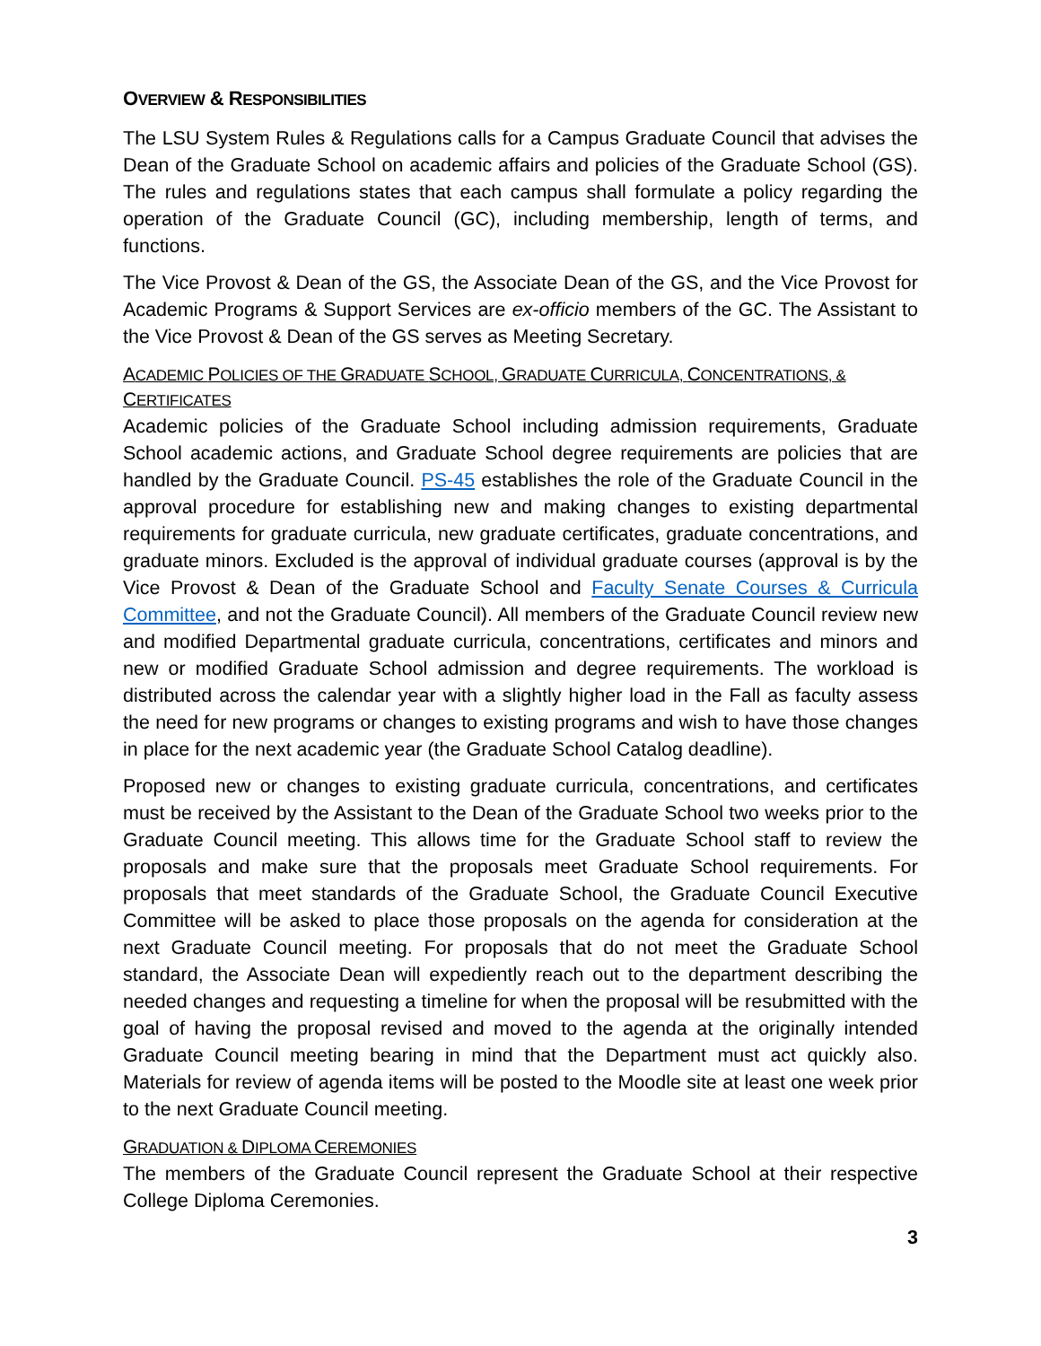OVERVIEW & RESPONSIBILITIES
The LSU System Rules & Regulations calls for a Campus Graduate Council that advises the Dean of the Graduate School on academic affairs and policies of the Graduate School (GS). The rules and regulations states that each campus shall formulate a policy regarding the operation of the Graduate Council (GC), including membership, length of terms, and functions.
The Vice Provost & Dean of the GS, the Associate Dean of the GS, and the Vice Provost for Academic Programs & Support Services are ex-officio members of the GC. The Assistant to the Vice Provost & Dean of the GS serves as Meeting Secretary.
ACADEMIC POLICIES OF THE GRADUATE SCHOOL, GRADUATE CURRICULA, CONCENTRATIONS, & CERTIFICATES
Academic policies of the Graduate School including admission requirements, Graduate School academic actions, and Graduate School degree requirements are policies that are handled by the Graduate Council. PS-45 establishes the role of the Graduate Council in the approval procedure for establishing new and making changes to existing departmental requirements for graduate curricula, new graduate certificates, graduate concentrations, and graduate minors. Excluded is the approval of individual graduate courses (approval is by the Vice Provost & Dean of the Graduate School and Faculty Senate Courses & Curricula Committee, and not the Graduate Council). All members of the Graduate Council review new and modified Departmental graduate curricula, concentrations, certificates and minors and new or modified Graduate School admission and degree requirements. The workload is distributed across the calendar year with a slightly higher load in the Fall as faculty assess the need for new programs or changes to existing programs and wish to have those changes in place for the next academic year (the Graduate School Catalog deadline).
Proposed new or changes to existing graduate curricula, concentrations, and certificates must be received by the Assistant to the Dean of the Graduate School two weeks prior to the Graduate Council meeting. This allows time for the Graduate School staff to review the proposals and make sure that the proposals meet Graduate School requirements. For proposals that meet standards of the Graduate School, the Graduate Council Executive Committee will be asked to place those proposals on the agenda for consideration at the next Graduate Council meeting. For proposals that do not meet the Graduate School standard, the Associate Dean will expediently reach out to the department describing the needed changes and requesting a timeline for when the proposal will be resubmitted with the goal of having the proposal revised and moved to the agenda at the originally intended Graduate Council meeting bearing in mind that the Department must act quickly also. Materials for review of agenda items will be posted to the Moodle site at least one week prior to the next Graduate Council meeting.
GRADUATION & DIPLOMA CEREMONIES
The members of the Graduate Council represent the Graduate School at their respective College Diploma Ceremonies.
3